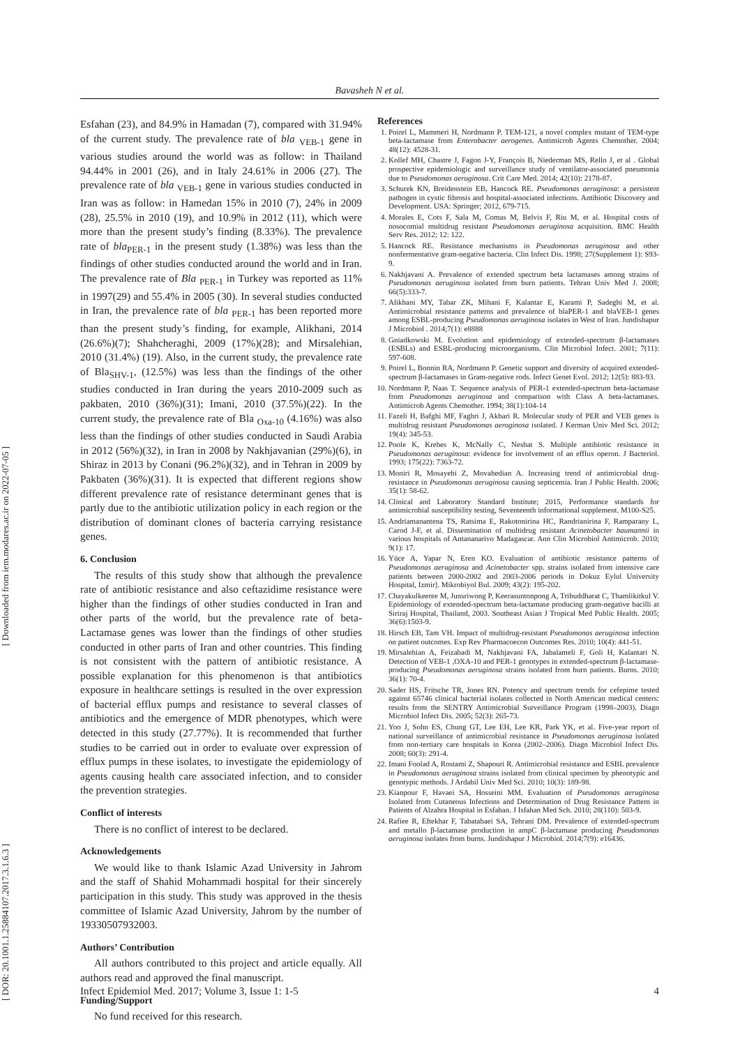Bavasheh N et al.
[ Downloaded from iem.modares.ac.ir on 2022-07-05 ]
[ DOR: 20.1001.1.25884107.2017.3.1.6.3 ]
Esfahan (23), and 84.9% in Hamadan (7), compared with 31.94% of the current study. The prevalence rate of bla <sub>VEB-1</sub> gene in various studies around the world was as follow: in Thailand 94.44% in 2001 (26), and in Italy 24.61% in 2006 (27). The prevalence rate of bla <sub>VEB-1</sub> gene in various studies conducted in Iran was as follow: in Hamedan 15% in 2010 (7), 24% in 2009 (28), 25.5% in 2010 (19), and 10.9% in 2012 (11), which were more than the present study’s finding (8.33%). The prevalence rate of bla<sub>PER-1</sub> in the present study (1.38%) was less than the findings of other studies conducted around the world and in Iran. The prevalence rate of Bla <sub>PER-1</sub> in Turkey was reported as 11% in 1997(29) and 55.4% in 2005 (30). In several studies conducted in Iran, the prevalence rate of bla <sub>PER-1</sub> has been reported more than the present study’s finding, for example, Alikhani, 2014 (26.6%)(7); Shahcheraghi, 2009 (17%)(28); and Mirsalehian, 2010 (31.4%) (19). Also, in the current study, the prevalence rate of Bla<sub>SHV-1</sub>, (12.5%) was less than the findings of the other studies conducted in Iran during the years 2010-2009 such as pakbaten, 2010 (36%)(31); Imani, 2010 (37.5%)(22). In the current study, the prevalence rate of Bla <sub>Oxa-10</sub> (4.16%) was also less than the findings of other studies conducted in Saudi Arabia in 2012 (56%)(32), in Iran in 2008 by Nakhjavanian (29%)(6), in Shiraz in 2013 by Conani (96.2%)(32), and in Tehran in 2009 by Pakbaten (36%)(31). It is expected that different regions show different prevalence rate of resistance determinant genes that is partly due to the antibiotic utilization policy in each region or the distribution of dominant clones of bacteria carrying resistance genes.
6. Conclusion
The results of this study show that although the prevalence rate of antibiotic resistance and also ceftazidime resistance were higher than the findings of other studies conducted in Iran and other parts of the world, but the prevalence rate of beta-Lactamase genes was lower than the findings of other studies conducted in other parts of Iran and other countries. This finding is not consistent with the pattern of antibiotic resistance. A possible explanation for this phenomenon is that antibiotics exposure in healthcare settings is resulted in the over expression of bacterial efflux pumps and resistance to several classes of antibiotics and the emergence of MDR phenotypes, which were detected in this study (27.77%). It is recommended that further studies to be carried out in order to evaluate over expression of efflux pumps in these isolates, to investigate the epidemiology of agents causing health care associated infection, and to consider the prevention strategies.
Conflict of interests
There is no conflict of interest to be declared.
Acknowledgements
We would like to thank Islamic Azad University in Jahrom and the staff of Shahid Mohammadi hospital for their sincerely participation in this study. This study was approved in the thesis committee of Islamic Azad University, Jahrom by the number of 19330507932003.
Authors’ Contribution
All authors contributed to this project and article equally. All authors read and approved the final manuscript.
Funding/Support
No fund received for this research.
References
1. Poirel L, Mammeri H, Nordmann P. TEM-121, a novel complex mutant of TEM-type beta-lactamase from Enterobacter aerogenes. Antimicrob Agents Chemother. 2004; 48(12): 4528-31.
2. Kollef MH, Chastre J, Fagon J-Y, François B, Niederman MS, Rello J, et al . Global prospective epidemiologic and surveillance study of ventilator-associated pneumonia due to Pseudomonas aeruginosa. Crit Care Med. 2014; 42(10): 2178-87.
3. Schurek KN, Breidenstein EB, Hancock RE. Pseudomonas aeruginosa: a persistent pathogen in cystic fibrosis and hospital-associated infections. Antibiotic Discovery and Development. USA: Springer; 2012, 679-715.
4. Morales E, Cots F, Sala M, Comas M, Belvis F, Riu M, et al. Hospital costs of nosocomial multidrug resistant Pseudomonas aeruginosa acquisition. BMC Health Serv Res. 2012; 12: 122.
5. Hancock RE. Resistance mechanisms in Pseudomonas aeruginosa and other nonfermentative gram-negative bacteria. Clin Infect Dis. 1998; 27(Supplement 1): S93-9.
6. Nakhjavani A. Prevalence of extended spectrum beta lactamases among strains of Pseudomonas aeruginosa isolated from burn patients. Tehran Univ Med J. 2008; 66(5):333-7.
7. Alikhani MY, Tabar ZK, Mihani F, Kalantar E, Karami P, Sadeghi M, et al. Antimicrobial resistance patterns and prevalence of blaPER-1 and blaVEB-1 genes among ESBL-producing Pseudomonas aeruginosa isolates in West of Iran. Jundishapur J Microbiol . 2014;7(1): e8888
8. Gniadkowski M. Evolution and epidemiology of extended-spectrum β-lactamases (ESBLs) and ESBL-producing microorganisms. Clin Microbiol Infect. 2001; 7(11): 597-608.
9. Poirel L, Bonnin RA, Nordmann P. Genetic support and diversity of acquired extended-spectrum β-lactamases in Gram-negative rods. Infect Genet Evol. 2012; 12(5): 883-93.
10. Nordmann P, Naas T. Sequence analysis of PER-1 extended-spectrum beta-lactamase from Pseudomonas aeruginosa and comparison with Class A beta-lactamases. Antimicrob Agents Chemother. 1994; 38(1):104-14
11. Fazeli H, Bafghi MF, Faghri J, Akbari R. Molecular study of PER and VEB genes is multidrug resistant Pseudomonas aeroginosa isolated. J Kerman Univ Med Sci. 2012; 19(4): 345-53.
12. Poole K, Krebes K, McNally C, Neshat S. Multiple antibiotic resistance in Pseudomonas aeruginosa: evidence for involvement of an efflux operon. J Bacteriol. 1993; 175(22): 7363-72.
13. Moniri R, Mosayebi Z, Movahedian A. Increasing trend of antimicrobial drug-resistance in Pseudomonas aeruginosa causing septicemia. Iran J Public Health. 2006; 35(1): 58-62.
14. Clinical and Laboratory Standard Institute; 2015, Performance standards for antimicrobial susceptibility testing, Seventeenth informational supplement. M100-S25.
15. Andriamanantena TS, Ratsima E, Rakotonirina HC, Randrianirina F, Ramparany L, Carod J-F, et al. Dissemination of multidrug resistant Acinetobacter baumannii in various hospitals of Antananarivo Madagascar. Ann Clin Microbiol Antimicrob. 2010; 9(1): 17.
16. Yüce A, Yapar N, Eren KO. Evaluation of antibiotic resistance patterns of Pseudomonas aeruginosa and Acinetobacter spp. strains isolated from intensive care patients between 2000-2002 and 2003-2006 periods in Dokuz Eylul University Hospital, Izmir]. Mikrobiyol Bul. 2009; 43(2): 195-202.
17. Chayakulkeeree M, Junsriwong P, Keerasuntonpong A, Tribuddharat C, Thamlikitkul V. Epidemiology of extended-spectrum beta-lactamase producing gram-negative bacilli at Siriraj Hospital, Thailand, 2003. Southeast Asian J Tropical Med Public Health. 2005; 36(6):1503-9.
18. Hirsch EB, Tam VH. Impact of multidrug-resistant Pseudomonas aeruginosa infection on patient outcomes. Exp Rev Pharmacoecon Outcomes Res. 2010; 10(4): 441-51.
19. Mirsalehian A, Feizabadi M, Nakhjavani FA, Jabalameli F, Goli H, Kalantari N. Detection of VEB-1 ,OXA-10 and PER-1 genotypes in extended-spectrum β-lactamase-producing Pseudomonas aeruginosa strains isolated from burn patients. Burns. 2010; 36(1): 70-4.
20. Sader HS, Fritsche TR, Jones RN. Potency and spectrum trends for cefepime tested against 65746 clinical bacterial isolates collected in North American medical centers: results from the SENTRY Antimicrobial Surveillance Program (1998–2003). Diagn Microbiol Infect Dis. 2005; 52(3): 265-73.
21. Yoo J, Sohn ES, Chung GT, Lee EH, Lee KR, Park YK, et al. Five-year report of national surveillance of antimicrobial resistance in Pseudomonas aeruginosa isolated from non-tertiary care hospitals in Korea (2002–2006). Diagn Microbiol Infect Dis. 2008; 60(3): 291-4.
22. Imani Foolad A, Rostami Z, Shapouri R. Antimicrobial resistance and ESBL prevalence in Pseudomonas aeruginosa strains isolated from clinical specimen by phenotypic and genotypic methods. J Ardabil Univ Med Sci. 2010; 10(3): 189-98.
23. Kianpour F, Havaei SA, Hosseini MM. Evaluation of Pseudomonas aeruginosa Isolated from Cutaneous Infections and Determination of Drug Resistance Pattern in Patients of Alzahra Hospital in Esfahan. J Isfahan Med Sch. 2010; 28(110): 503-9.
24. Rafiee R, Eftekhar F, Tabatabaei SA, Tehrani DM. Prevalence of extended-spectrum and metallo β-lactamase production in ampC β-lactamase producing Pseudomonas aeruginosa isolates from burns. Jundishapur J Microbiol. 2014;7(9): e16436.
Infect Epidemiol Med. 2017; Volume 3, Issue 1: 1-5 4